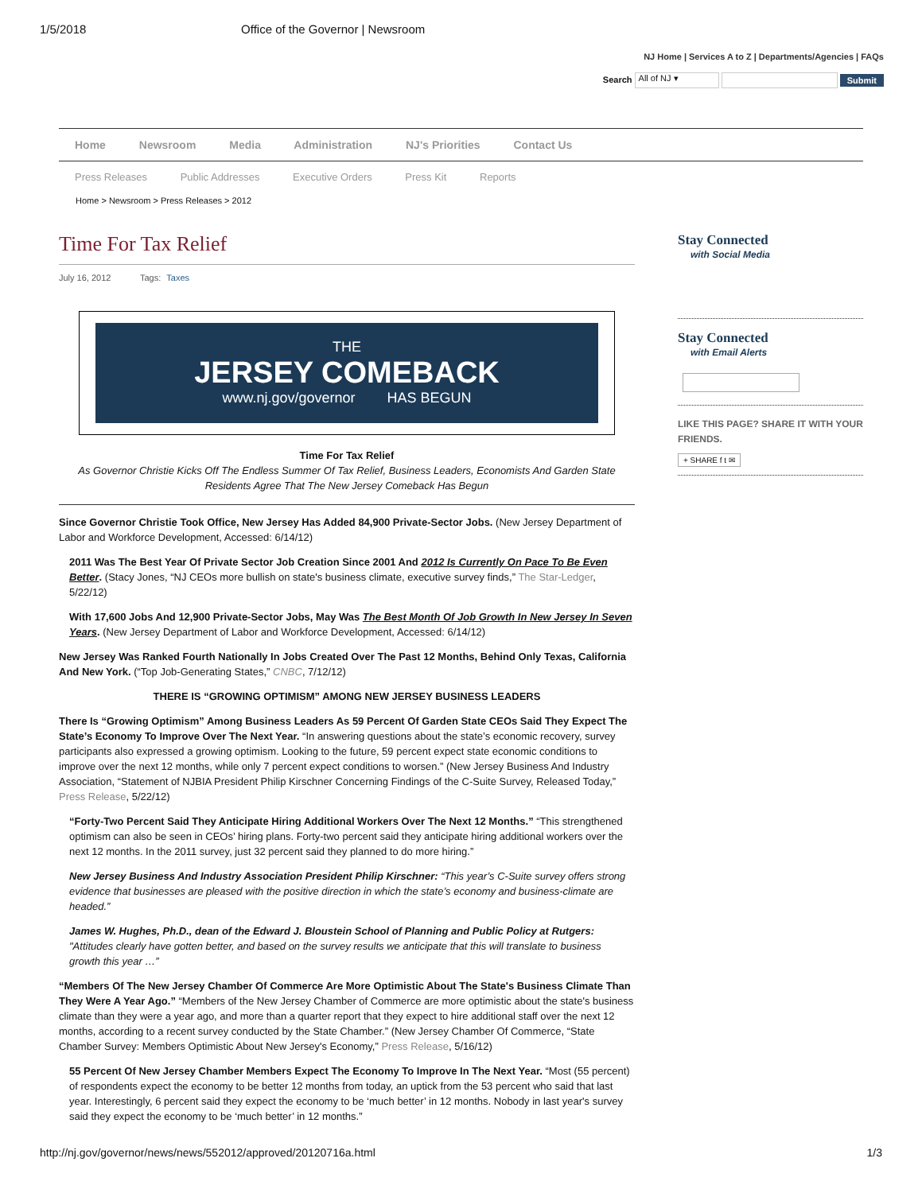1/5/2018 Office of the Governor | Newsroom
NJ Home | Services A to Z | Departments/Agencies | FAQs
Search All of NJ ▾ Submit
Home Newsroom Media Administration NJ's Priorities Contact Us
Press Releases Public Addresses Executive Orders Press Kit Reports
Home > Newsroom > Press Releases > 2012
Time For Tax Relief
July 16, 2012 Tags: Taxes
THE
JERSEY COMEBACK
www.nj.gov/governor HAS BEGUN
Time For Tax Relief
As Governor Christie Kicks Off The Endless Summer Of Tax Relief, Business Leaders, Economists And Garden State Residents Agree That The New Jersey Comeback Has Begun
Since Governor Christie Took Office, New Jersey Has Added 84,900 Private-Sector Jobs. (New Jersey Department of Labor and Workforce Development, Accessed: 6/14/12)
2011 Was The Best Year Of Private Sector Job Creation Since 2001 And 2012 Is Currently On Pace To Be Even Better. (Stacy Jones, “NJ CEOs more bullish on state's business climate, executive survey finds,” The Star-Ledger, 5/22/12)
With 17,600 Jobs And 12,900 Private-Sector Jobs, May Was The Best Month Of Job Growth In New Jersey In Seven Years. (New Jersey Department of Labor and Workforce Development, Accessed: 6/14/12)
New Jersey Was Ranked Fourth Nationally In Jobs Created Over The Past 12 Months, Behind Only Texas, California And New York. (“Top Job-Generating States,” CNBC, 7/12/12)
THERE IS “GROWING OPTIMISM” AMONG NEW JERSEY BUSINESS LEADERS
There Is “Growing Optimism” Among Business Leaders As 59 Percent Of Garden State CEOs Said They Expect The State’s Economy To Improve Over The Next Year. “In answering questions about the state’s economic recovery, survey participants also expressed a growing optimism. Looking to the future, 59 percent expect state economic conditions to improve over the next 12 months, while only 7 percent expect conditions to worsen.” (New Jersey Business And Industry Association, “Statement of NJBIA President Philip Kirschner Concerning Findings of the C-Suite Survey, Released Today,” Press Release, 5/22/12)
“Forty-Two Percent Said They Anticipate Hiring Additional Workers Over The Next 12 Months.” “This strengthened optimism can also be seen in CEOs’ hiring plans. Forty-two percent said they anticipate hiring additional workers over the next 12 months. In the 2011 survey, just 32 percent said they planned to do more hiring.”
New Jersey Business And Industry Association President Philip Kirschner: “This year’s C-Suite survey offers strong evidence that businesses are pleased with the positive direction in which the state’s economy and business-climate are headed.”
James W. Hughes, Ph.D., dean of the Edward J. Bloustein School of Planning and Public Policy at Rutgers: "Attitudes clearly have gotten better, and based on the survey results we anticipate that this will translate to business growth this year …”
“Members Of The New Jersey Chamber Of Commerce Are More Optimistic About The State's Business Climate Than They Were A Year Ago.” “Members of the New Jersey Chamber of Commerce are more optimistic about the state's business climate than they were a year ago, and more than a quarter report that they expect to hire additional staff over the next 12 months, according to a recent survey conducted by the State Chamber.” (New Jersey Chamber Of Commerce, “State Chamber Survey: Members Optimistic About New Jersey's Economy,” Press Release, 5/16/12)
55 Percent Of New Jersey Chamber Members Expect The Economy To Improve In The Next Year. “Most (55 percent) of respondents expect the economy to be better 12 months from today, an uptick from the 53 percent who said that last year. Interestingly, 6 percent said they expect the economy to be ‘much better’ in 12 months. Nobody in last year's survey said they expect the economy to be ‘much better’ in 12 months.”
Stay Connected
with Social Media
Stay Connected
with Email Alerts
LIKE THIS PAGE? SHARE IT WITH YOUR FRIENDS.
+ SHARE f t ✉
http://nj.gov/governor/news/news/552012/approved/20120716a.html 1/3